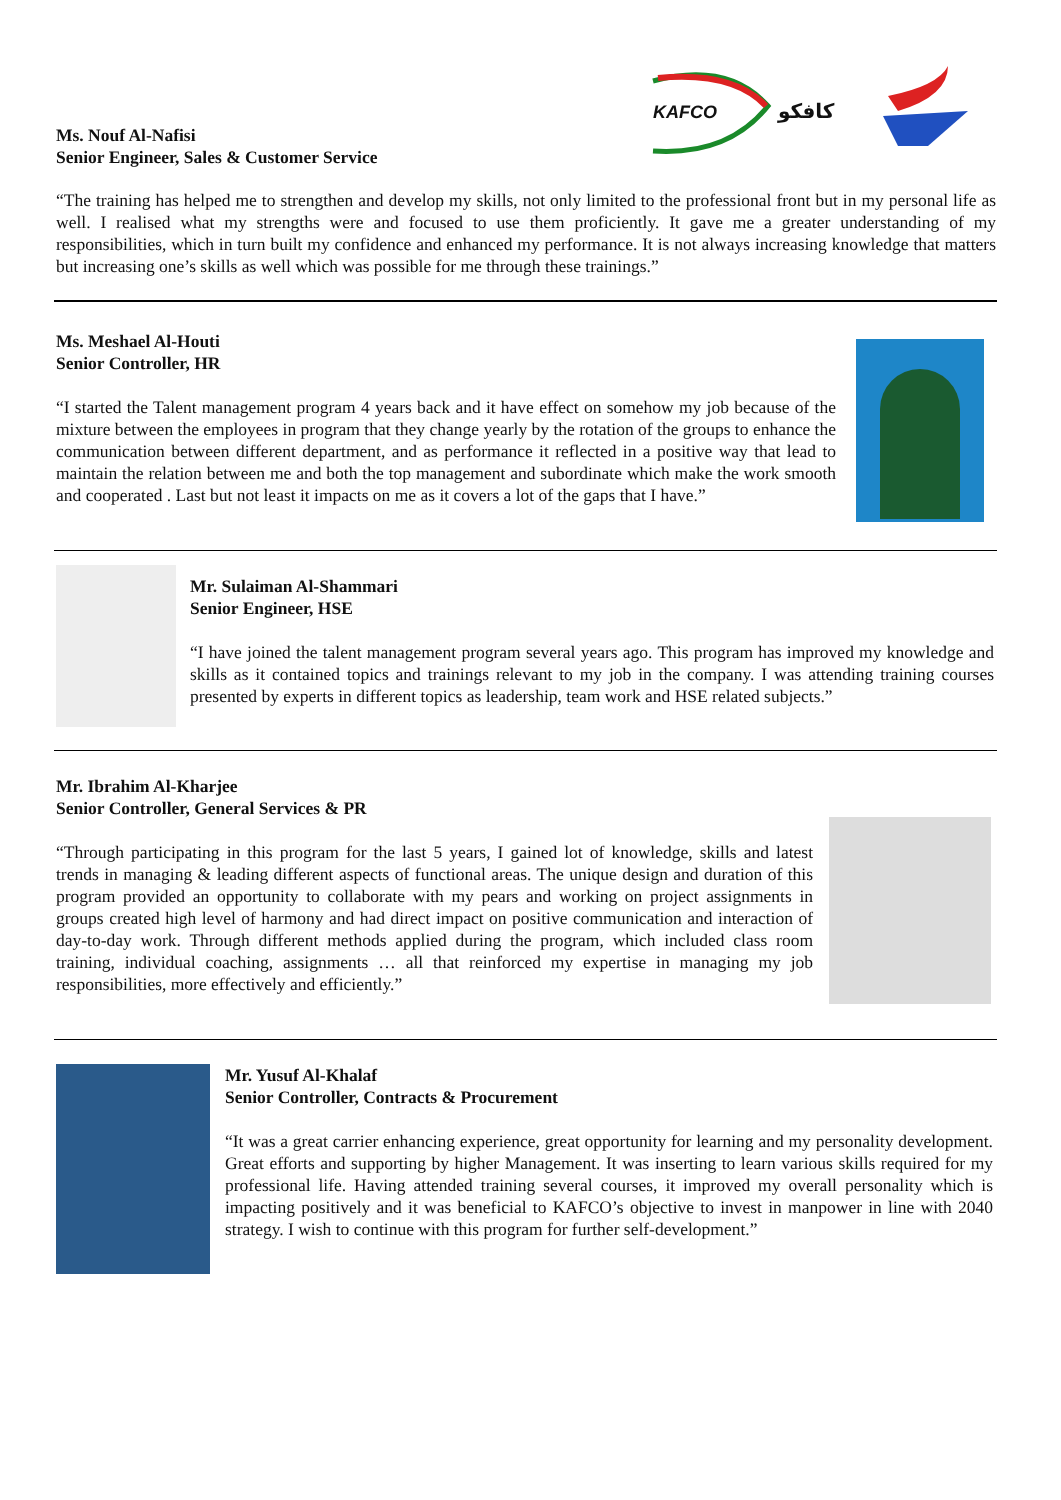KAFCO
كافكو
Ms. Nouf Al-Nafisi
Senior Engineer, Sales & Customer Service
“The training has helped me to strengthen and develop my skills, not only limited to the professional front but in my personal life as well. I realised what my strengths were and focused to use them proficiently. It gave me a greater understanding of my responsibilities, which in turn built my confidence and enhanced my performance. It is not always increasing knowledge that matters but increasing one’s skills as well which was possible for me through these trainings.”
Ms. Meshael Al-Houti
Senior Controller, HR
“I started the Talent management program 4 years back and it have effect on somehow my job because of the mixture between the employees in program that they change yearly by the rotation of the groups to enhance the communication between different department, and as performance it reflected in a positive way that lead to maintain the relation between me and both the top management and subordinate which make the work smooth and cooperated . Last but not least it impacts on me as it covers a lot of the gaps that I have.”
Mr. Sulaiman Al-Shammari
Senior Engineer, HSE
“I have joined the talent management program several years ago. This program has improved my knowledge and skills as it contained topics and trainings relevant to my job in the company. I was attending training courses presented by experts in different topics as leadership, team work and HSE related subjects.”
Mr. Ibrahim Al-Kharjee
Senior Controller, General Services & PR
“Through participating in this program for the last 5 years, I gained lot of knowledge, skills and latest trends in managing & leading different aspects of functional areas. The unique design and duration of this program provided an opportunity to collaborate with my pears and working on project assignments in groups created high level of harmony and had direct impact on positive communication and interaction of day-to-day work. Through different methods applied during the program, which included class room training, individual coaching, assignments … all that reinforced my expertise in managing my job responsibilities, more effectively and efficiently.”
Mr. Yusuf Al-Khalaf
Senior Controller, Contracts & Procurement
“It was a great carrier enhancing experience, great opportunity for learning and my personality development. Great efforts and supporting by higher Management. It was inserting to learn various skills required for my professional life. Having attended training several courses, it improved my overall personality which is impacting positively and it was beneficial to KAFCO’s objective to invest in manpower in line with 2040 strategy. I wish to continue with this program for further self-development.”